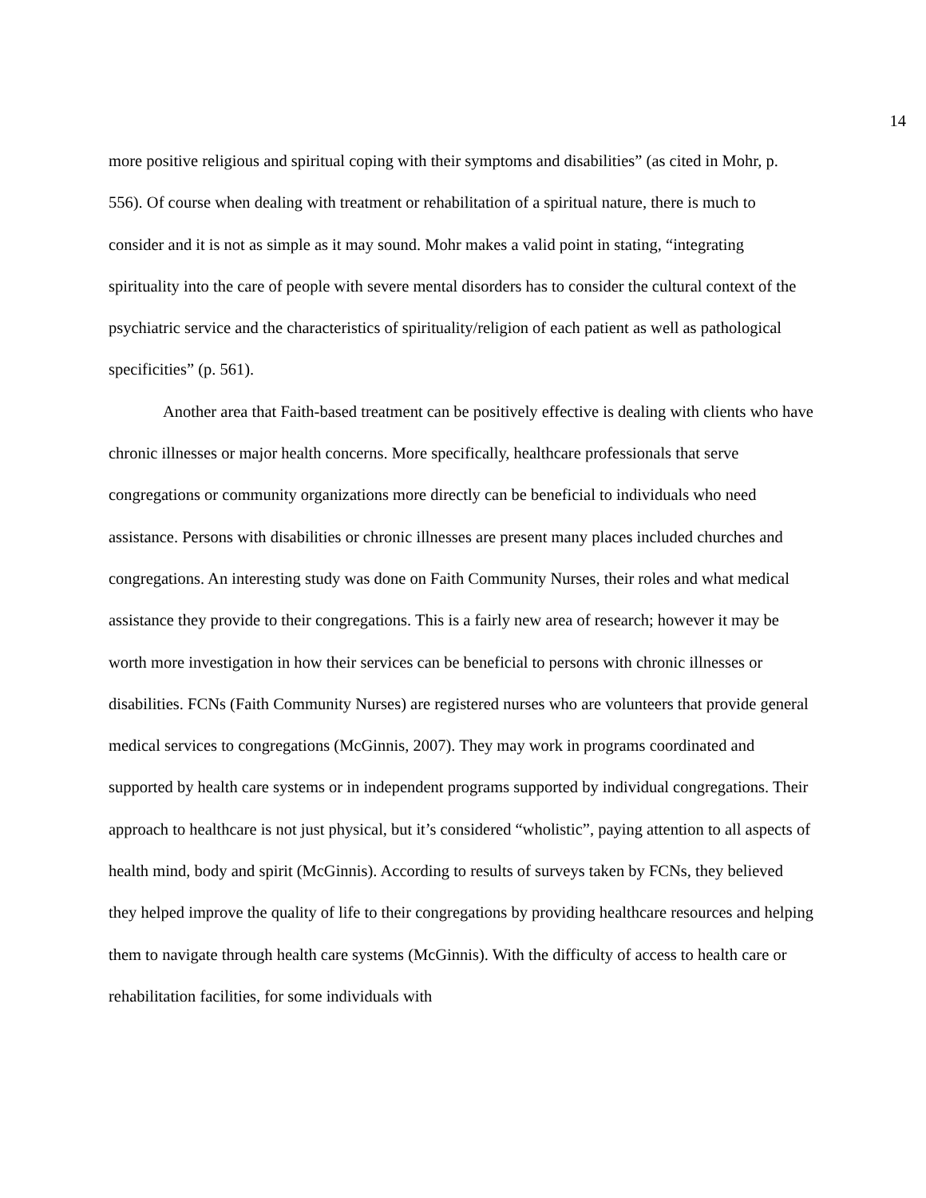14
more positive religious and spiritual coping with their symptoms and disabilities” (as cited in Mohr, p. 556). Of course when dealing with treatment or rehabilitation of a spiritual nature, there is much to consider and it is not as simple as it may sound. Mohr makes a valid point in stating, “integrating spirituality into the care of people with severe mental disorders has to consider the cultural context of the psychiatric service and the characteristics of spirituality/religion of each patient as well as pathological specificities” (p. 561).
Another area that Faith-based treatment can be positively effective is dealing with clients who have chronic illnesses or major health concerns. More specifically, healthcare professionals that serve congregations or community organizations more directly can be beneficial to individuals who need assistance. Persons with disabilities or chronic illnesses are present many places included churches and congregations. An interesting study was done on Faith Community Nurses, their roles and what medical assistance they provide to their congregations. This is a fairly new area of research; however it may be worth more investigation in how their services can be beneficial to persons with chronic illnesses or disabilities. FCNs (Faith Community Nurses) are registered nurses who are volunteers that provide general medical services to congregations (McGinnis, 2007). They may work in programs coordinated and supported by health care systems or in independent programs supported by individual congregations. Their approach to healthcare is not just physical, but it’s considered “wholistic”, paying attention to all aspects of health mind, body and spirit (McGinnis). According to results of surveys taken by FCNs, they believed they helped improve the quality of life to their congregations by providing healthcare resources and helping them to navigate through health care systems (McGinnis). With the difficulty of access to health care or rehabilitation facilities, for some individuals with